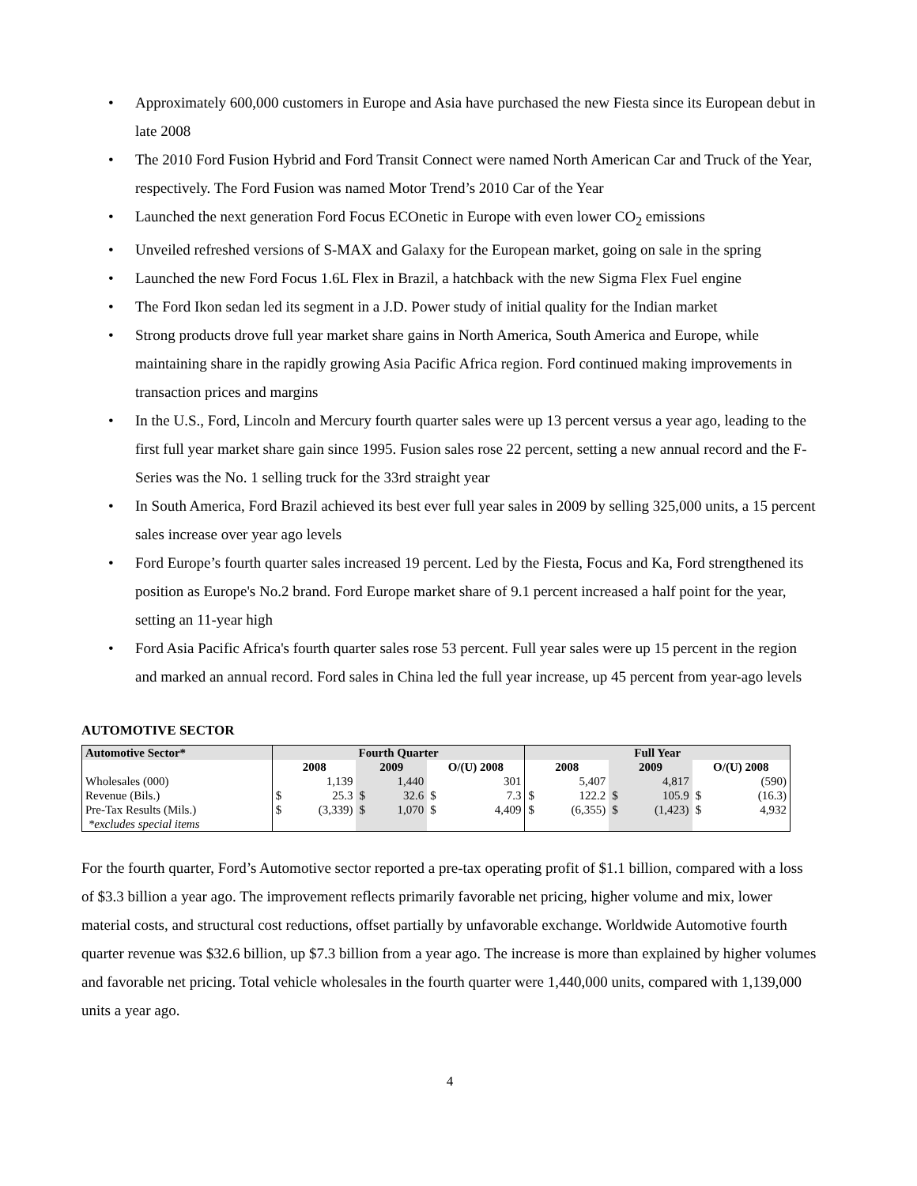• Approximately 600,000 customers in Europe and Asia have purchased the new Fiesta since its European debut in late 2008
• The 2010 Ford Fusion Hybrid and Ford Transit Connect were named North American Car and Truck of the Year, respectively. The Ford Fusion was named Motor Trend’s 2010 Car of the Year
• Launched the next generation Ford Focus ECOnetic in Europe with even lower CO<sub>2</sub> emissions
• Unveiled refreshed versions of S-MAX and Galaxy for the European market, going on sale in the spring
• Launched the new Ford Focus 1.6L Flex in Brazil, a hatchback with the new Sigma Flex Fuel engine
• The Ford Ikon sedan led its segment in a J.D. Power study of initial quality for the Indian market
• Strong products drove full year market share gains in North America, South America and Europe, while maintaining share in the rapidly growing Asia Pacific Africa region. Ford continued making improvements in transaction prices and margins
• In the U.S., Ford, Lincoln and Mercury fourth quarter sales were up 13 percent versus a year ago, leading to the first full year market share gain since 1995. Fusion sales rose 22 percent, setting a new annual record and the F-Series was the No. 1 selling truck for the 33rd straight year
• In South America, Ford Brazil achieved its best ever full year sales in 2009 by selling 325,000 units, a 15 percent sales increase over year ago levels
• Ford Europe’s fourth quarter sales increased 19 percent. Led by the Fiesta, Focus and Ka, Ford strengthened its position as Europe's No.2 brand. Ford Europe market share of 9.1 percent increased a half point for the year, setting an 11-year high
• Ford Asia Pacific Africa's fourth quarter sales rose 53 percent. Full year sales were up 15 percent in the region and marked an annual record. Ford sales in China led the full year increase, up 45 percent from year-ago levels
AUTOMOTIVE SECTOR
| Automotive Sector* | Fourth Quarter | | | | | | Full Year | | | | | |
| --- | --- | --- | --- | --- | --- | --- | --- | --- | --- | --- | --- | --- |
| | 2008 | | 2009 | | O/(U) 2008 | | 2008 | | 2009 | | O/(U) 2008 | |
| Wholesales (000) | | 1,139 | | 1,440 | | 301 | | 5,407 | | 4,817 | | (590) |
| Revenue (Bils.) | $ | 25.3 | $ | 32.6 | $ | 7.3 | $ | 122.2 | $ | 105.9 | $ | (16.3) |
| Pre-Tax Results (Mils.) | $ | (3,339) | $ | 1,070 | $ | 4,409 | $ | (6,355) | $ | (1,423) | $ | 4,932 |
| *excludes special items | | | | | | | | | | | | |
For the fourth quarter, Ford’s Automotive sector reported a pre-tax operating profit of $1.1 billion, compared with a loss of $3.3 billion a year ago. The improvement reflects primarily favorable net pricing, higher volume and mix, lower material costs, and structural cost reductions, offset partially by unfavorable exchange. Worldwide Automotive fourth quarter revenue was $32.6 billion, up $7.3 billion from a year ago. The increase is more than explained by higher volumes and favorable net pricing. Total vehicle wholesales in the fourth quarter were 1,440,000 units, compared with 1,139,000 units a year ago.
4